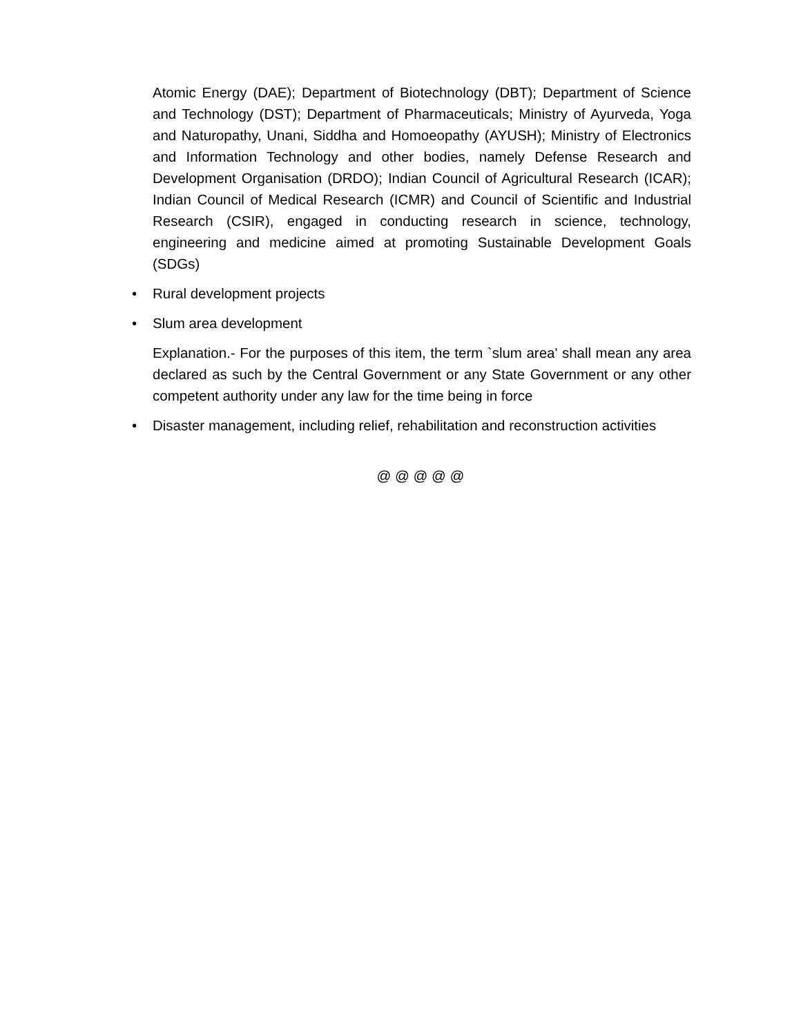Atomic Energy (DAE); Department of Biotechnology (DBT); Department of Science and Technology (DST); Department of Pharmaceuticals; Ministry of Ayurveda, Yoga and Naturopathy, Unani, Siddha and Homoeopathy (AYUSH); Ministry of Electronics and Information Technology and other bodies, namely Defense Research and Development Organisation (DRDO); Indian Council of Agricultural Research (ICAR); Indian Council of Medical Research (ICMR) and Council of Scientific and Industrial Research (CSIR), engaged in conducting research in science, technology, engineering and medicine aimed at promoting Sustainable Development Goals (SDGs)
• Rural development projects
• Slum area development
Explanation.- For the purposes of this item, the term `slum area' shall mean any area declared as such by the Central Government or any State Government or any other competent authority under any law for the time being in force
• Disaster management, including relief, rehabilitation and reconstruction activities
@ @ @ @ @